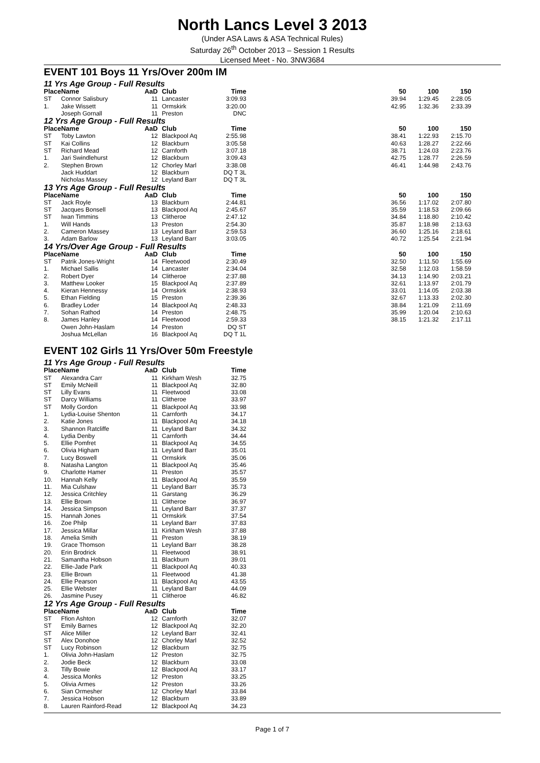North Lancs Level 3 2013
(Under ASA Laws & ASA Technical Rules)
Saturday 26<sup>th</sup> October 2013 – Session 1 Results
Licensed Meet - No. 3NW3684
EVENT 101 Boys 11 Yrs/Over 200m IM
11 Yrs Age Group - Full Results
| Place | Name | AaD | Club | Time | | 50 | 100 | 150 |
| --- | --- | --- | --- | --- | --- | --- | --- | --- |
| ST | Connor Salisbury | 11 | Lancaster | 3:09.93 | | 39.94 | 1:29.45 | 2:28.05 |
| 1. | Jake Wissett | 11 | Ormskirk | 3:20.00 | | 42.95 | 1:32.36 | 2:33.39 |
| | Joseph Gornall | 11 | Preston | DNC | | | | |
12 Yrs Age Group - Full Results
| Place | Name | AaD | Club | Time | | 50 | 100 | 150 |
| --- | --- | --- | --- | --- | --- | --- | --- | --- |
| ST | Toby Lawton | 12 | Blackpool Aq | 2:55.98 | | 38.41 | 1:22.93 | 2:15.70 |
| ST | Kai Collins | 12 | Blackburn | 3:05.58 | | 40.63 | 1:28.27 | 2:22.66 |
| ST | Richard Mead | 12 | Carnforth | 3:07.18 | | 38.71 | 1:24.03 | 2:23.76 |
| 1. | Jari Swindlehurst | 12 | Blackburn | 3:09.43 | | 42.75 | 1:28.77 | 2:26.59 |
| 2. | Stephen Brown | 12 | Chorley Marl | 3:38.08 | | 46.41 | 1:44.98 | 2:43.76 |
| | Jack Huddart | 12 | Blackburn | DQ T 3L | | | | |
| | Nicholas Massey | 12 | Leyland Barr | DQ T 3L | | | | |
13 Yrs Age Group - Full Results
| Place | Name | AaD | Club | Time | | 50 | 100 | 150 |
| --- | --- | --- | --- | --- | --- | --- | --- | --- |
| ST | Jack Royle | 13 | Blackburn | 2:44.81 | | 36.56 | 1:17.02 | 2:07.80 |
| ST | Jacques Bonsell | 13 | Blackpool Aq | 2:45.67 | | 35.59 | 1:18.53 | 2:09.66 |
| ST | Iwan Timmins | 13 | Clitheroe | 2:47.12 | | 34.84 | 1:18.80 | 2:10.42 |
| 1. | Will Hands | 13 | Preston | 2:54.30 | | 35.87 | 1:18.98 | 2:13.63 |
| 2. | Cameron Massey | 13 | Leyland Barr | 2:59.53 | | 36.60 | 1:25.16 | 2:18.61 |
| 3. | Adam Barlow | 13 | Leyland Barr | 3:03.05 | | 40.72 | 1:25.54 | 2:21.94 |
14 Yrs/Over Age Group - Full Results
| Place | Name | AaD | Club | Time | | 50 | 100 | 150 |
| --- | --- | --- | --- | --- | --- | --- | --- | --- |
| ST | Patrik Jones-Wright | 14 | Fleetwood | 2:30.49 | | 32.50 | 1:11.50 | 1:55.69 |
| 1. | Michael Sallis | 14 | Lancaster | 2:34.04 | | 32.58 | 1:12.03 | 1:58.59 |
| 2. | Robert Dyer | 14 | Clitheroe | 2:37.88 | | 34.13 | 1:14.90 | 2:03.21 |
| 3. | Matthew Looker | 15 | Blackpool Aq | 2:37.89 | | 32.61 | 1:13.97 | 2:01.79 |
| 4. | Kieran Hennessy | 14 | Ormskirk | 2:38.93 | | 33.01 | 1:14.05 | 2:03.38 |
| 5. | Ethan Fielding | 15 | Preston | 2:39.36 | | 32.67 | 1:13.33 | 2:02.30 |
| 6. | Bradley Loder | 14 | Blackpool Aq | 2:48.33 | | 38.84 | 1:21.09 | 2:11.69 |
| 7. | Sohan Rathod | 14 | Preston | 2:48.75 | | 35.99 | 1:20.04 | 2:10.63 |
| 8. | James Hanley | 14 | Fleetwood | 2:59.33 | | 38.15 | 1:21.32 | 2:17.11 |
| | Owen John-Haslam | 14 | Preston | DQ ST | | | | |
| | Joshua McLellan | 16 | Blackpool Aq | DQ T 1L | | | | |
EVENT 102 Girls 11 Yrs/Over 50m Freestyle
11 Yrs Age Group - Full Results
| Place | Name | AaD | Club | Time |
| --- | --- | --- | --- | --- |
| ST | Alexandra Carr | 11 | Kirkham Wesh | 32.75 |
| ST | Emily McNeill | 11 | Blackpool Aq | 32.80 |
| ST | Lilly Evans | 11 | Fleetwood | 33.08 |
| ST | Darcy Williams | 11 | Clitheroe | 33.97 |
| ST | Molly Gordon | 11 | Blackpool Aq | 33.98 |
| 1. | Lydia-Louise Shenton | 11 | Carnforth | 34.17 |
| 2. | Katie Jones | 11 | Blackpool Aq | 34.18 |
| 3. | Shannon Ratcliffe | 11 | Leyland Barr | 34.32 |
| 4. | Lydia Denby | 11 | Carnforth | 34.44 |
| 5. | Ellie Pomfret | 11 | Blackpool Aq | 34.55 |
| 6. | Olivia Higham | 11 | Leyland Barr | 35.01 |
| 7. | Lucy Boswell | 11 | Ormskirk | 35.06 |
| 8. | Natasha Langton | 11 | Blackpool Aq | 35.46 |
| 9. | Charlotte Hamer | 11 | Preston | 35.57 |
| 10. | Hannah Kelly | 11 | Blackpool Aq | 35.59 |
| 11. | Mia Culshaw | 11 | Leyland Barr | 35.73 |
| 12. | Jessica Critchley | 11 | Garstang | 36.29 |
| 13. | Ellie Brown | 11 | Clitheroe | 36.97 |
| 14. | Jessica Simpson | 11 | Leyland Barr | 37.37 |
| 15. | Hannah Jones | 11 | Ormskirk | 37.54 |
| 16. | Zoe Philp | 11 | Leyland Barr | 37.83 |
| 17. | Jessica Millar | 11 | Kirkham Wesh | 37.88 |
| 18. | Amelia Smith | 11 | Preston | 38.19 |
| 19. | Grace Thomson | 11 | Leyland Barr | 38.28 |
| 20. | Erin Brodrick | 11 | Fleetwood | 38.91 |
| 21. | Samantha Hobson | 11 | Blackburn | 39.01 |
| 22. | Ellie-Jade Park | 11 | Blackpool Aq | 40.33 |
| 23. | Ellie Brown | 11 | Fleetwood | 41.38 |
| 24. | Ellie Pearson | 11 | Blackpool Aq | 43.55 |
| 25. | Ellie Webster | 11 | Leyland Barr | 44.09 |
| 26. | Jasmine Pusey | 11 | Clitheroe | 46.82 |
12 Yrs Age Group - Full Results
| Place | Name | AaD | Club | Time |
| --- | --- | --- | --- | --- |
| ST | Ffion Ashton | 12 | Carnforth | 32.07 |
| ST | Emily Barnes | 12 | Blackpool Aq | 32.20 |
| ST | Alice Miller | 12 | Leyland Barr | 32.41 |
| ST | Alex Donohoe | 12 | Chorley Marl | 32.52 |
| ST | Lucy Robinson | 12 | Blackburn | 32.75 |
| 1. | Olivia John-Haslam | 12 | Preston | 32.75 |
| 2. | Jodie Beck | 12 | Blackburn | 33.08 |
| 3. | Tilly Bowie | 12 | Blackpool Aq | 33.17 |
| 4. | Jessica Monks | 12 | Preston | 33.25 |
| 5. | Olivia Armes | 12 | Preston | 33.26 |
| 6. | Sian Ormesher | 12 | Chorley Marl | 33.84 |
| 7. | Jessica Hobson | 12 | Blackburn | 33.89 |
| 8. | Lauren Rainford-Read | 12 | Blackpool Aq | 34.23 |
Page 1 of 7